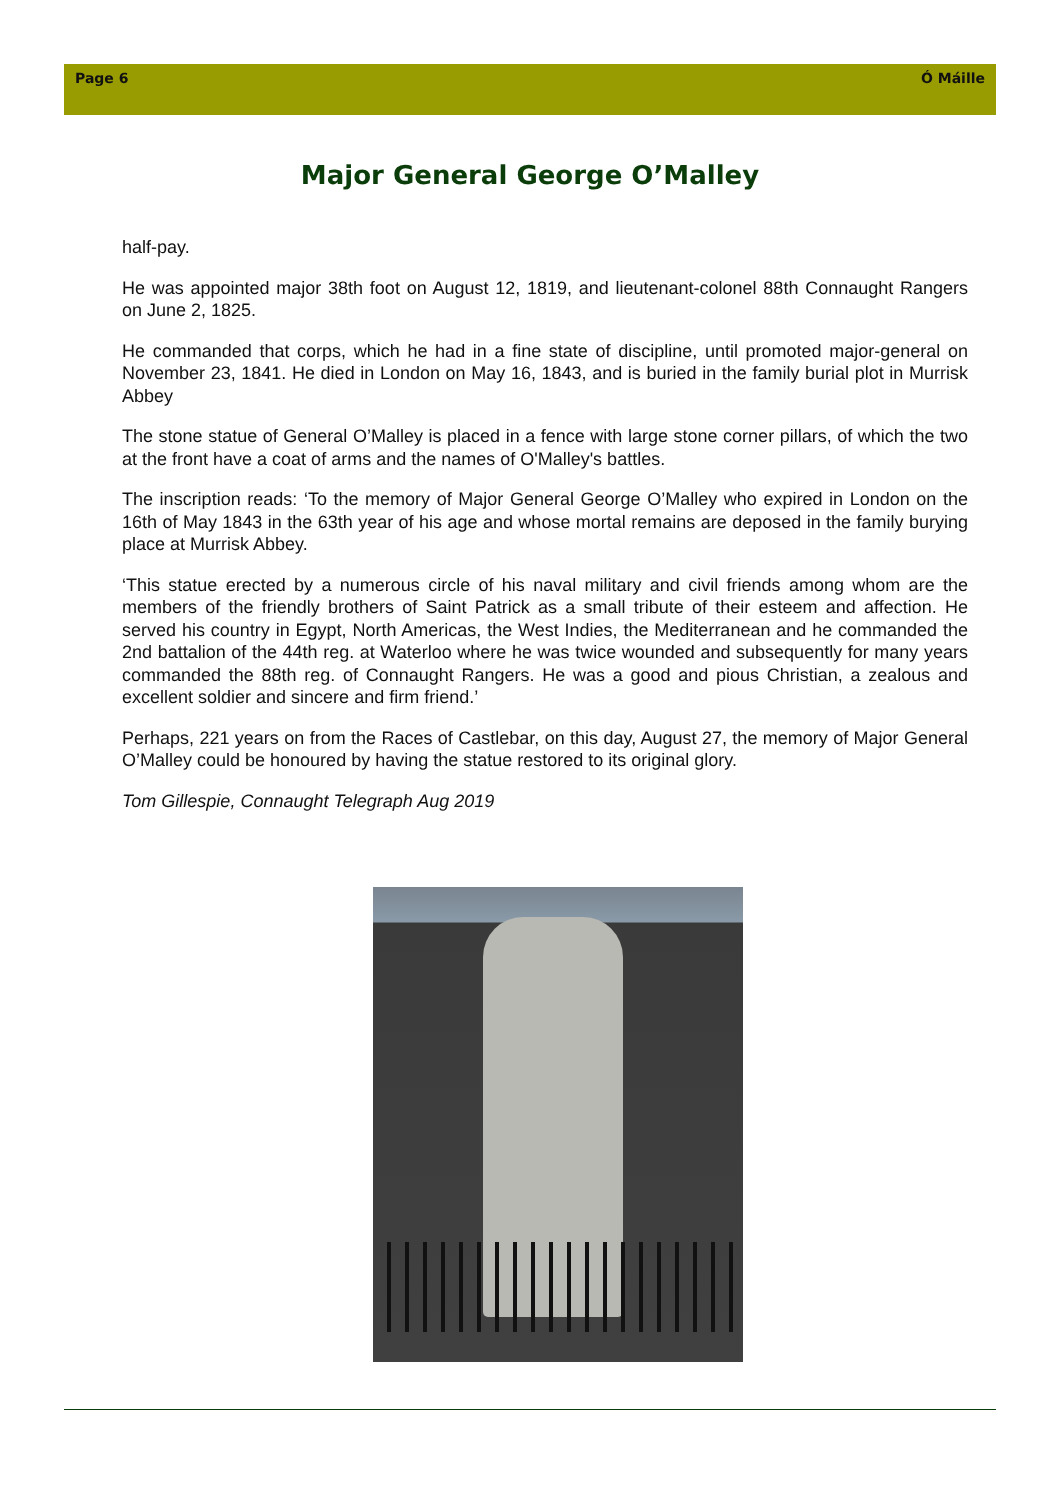Page 6 Ó Máille
Major General George O’Malley
half-pay.
He was appointed major 38th foot on August 12, 1819, and lieutenant-colonel 88th Connaught Rangers on June 2, 1825.
He commanded that corps, which he had in a fine state of discipline, until promoted major-general on November 23, 1841. He died in London on May 16, 1843, and is buried in the family burial plot in Murrisk Abbey
The stone statue of General O’Malley is placed in a fence with large stone corner pillars, of which the two at the front have a coat of arms and the names of O'Malley's battles.
The inscription reads: ‘To the memory of Major General George O’Malley who expired in London on the 16th of May 1843 in the 63th year of his age and whose mortal remains are deposed in the family burying place at Murrisk Abbey.
‘This statue erected by a numerous circle of his naval military and civil friends among whom are the members of the friendly brothers of Saint Patrick as a small tribute of their esteem and affection. He served his country in Egypt, North Americas, the West Indies, the Mediterranean and he commanded the 2nd battalion of the 44th reg. at Waterloo where he was twice wounded and subsequently for many years commanded the 88th reg. of Connaught Rangers. He was a good and pious Christian, a zealous and excellent soldier and sincere and firm friend.’
Perhaps, 221 years on from the Races of Castlebar, on this day, August 27, the memory of Major General O’Malley could be honoured by having the statue restored to its original glory.
Tom Gillespie, Connaught Telegraph Aug 2019